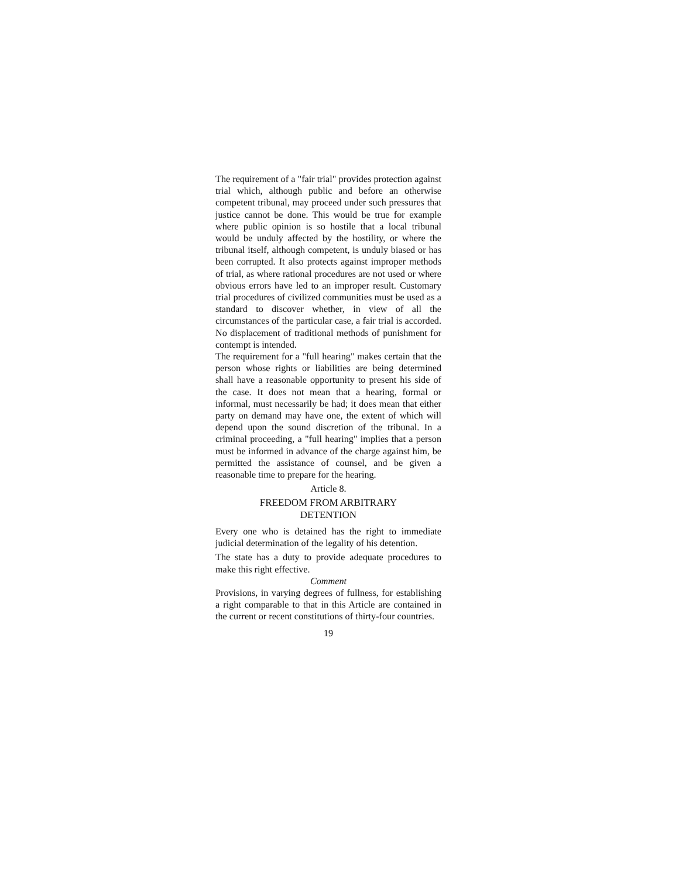The requirement of a "fair trial" provides protection against trial which, although public and before an otherwise competent tribunal, may proceed under such pressures that justice cannot be done. This would be true for example where public opinion is so hostile that a local tribunal would be unduly affected by the hostility, or where the tribunal itself, although competent, is unduly biased or has been corrupted. It also protects against improper methods of trial, as where rational procedures are not used or where obvious errors have led to an improper result. Customary trial procedures of civilized communities must be used as a standard to discover whether, in view of all the circumstances of the particular case, a fair trial is accorded. No displacement of traditional methods of punishment for contempt is intended.
The requirement for a "full hearing" makes certain that the person whose rights or liabilities are being determined shall have a reasonable opportunity to present his side of the case. It does not mean that a hearing, formal or informal, must necessarily be had; it does mean that either party on demand may have one, the extent of which will depend upon the sound discretion of the tribunal. In a criminal proceeding, a "full hearing" implies that a person must be informed in advance of the charge against him, be permitted the assistance of counsel, and be given a reasonable time to prepare for the hearing.
Article 8.
FREEDOM FROM ARBITRARY
DETENTION
Every one who is detained has the right to immediate judicial determination of the legality of his detention.
The state has a duty to provide adequate procedures to make this right effective.
Comment
Provisions, in varying degrees of fullness, for establishing a right comparable to that in this Article are contained in the current or recent constitutions of thirty-four countries.
19